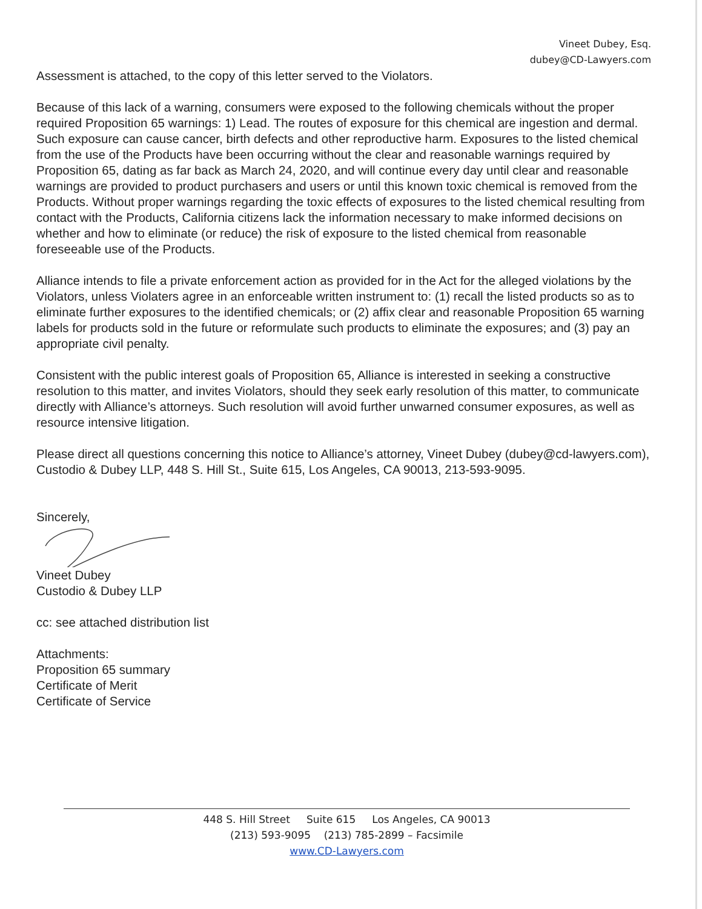Vineet Dubey, Esq.
dubey@CD-Lawyers.com
Assessment is attached, to the copy of this letter served to the Violators.
Because of this lack of a warning, consumers were exposed to the following chemicals without the proper required Proposition 65 warnings: 1) Lead. The routes of exposure for this chemical are ingestion and dermal. Such exposure can cause cancer, birth defects and other reproductive harm. Exposures to the listed chemical from the use of the Products have been occurring without the clear and reasonable warnings required by Proposition 65, dating as far back as March 24, 2020, and will continue every day until clear and reasonable warnings are provided to product purchasers and users or until this known toxic chemical is removed from the Products. Without proper warnings regarding the toxic effects of exposures to the listed chemical resulting from contact with the Products, California citizens lack the information necessary to make informed decisions on whether and how to eliminate (or reduce) the risk of exposure to the listed chemical from reasonable foreseeable use of the Products.
Alliance intends to file a private enforcement action as provided for in the Act for the alleged violations by the Violators, unless Violaters agree in an enforceable written instrument to: (1) recall the listed products so as to eliminate further exposures to the identified chemicals; or (2) affix clear and reasonable Proposition 65 warning labels for products sold in the future or reformulate such products to eliminate the exposures; and (3) pay an appropriate civil penalty.
Consistent with the public interest goals of Proposition 65, Alliance is interested in seeking a constructive resolution to this matter, and invites Violators, should they seek early resolution of this matter, to communicate directly with Alliance’s attorneys. Such resolution will avoid further unwarned consumer exposures, as well as resource intensive litigation.
Please direct all questions concerning this notice to Alliance’s attorney, Vineet Dubey (dubey@cd-lawyers.com), Custodio & Dubey LLP, 448 S. Hill St., Suite 615, Los Angeles, CA 90013, 213-593-9095.
Sincerely,
Vineet Dubey
Custodio & Dubey LLP
cc: see attached distribution list
Attachments:
Proposition 65 summary
Certificate of Merit
Certificate of Service
448 S. Hill Street Suite 615 Los Angeles, CA 90013
(213) 593-9095 (213) 785-2899 – Facsimile
www.CD-Lawyers.com